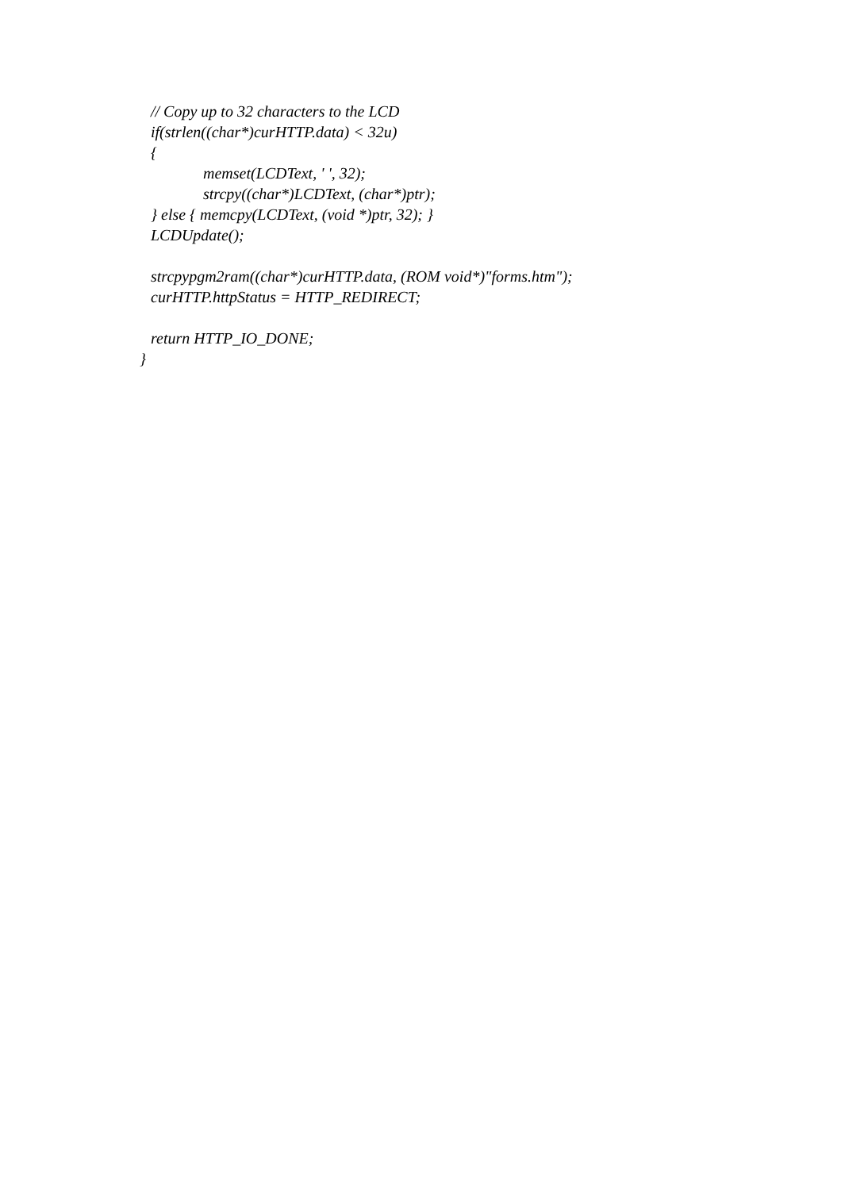// Copy up to 32 characters to the LCD
if(strlen((char*)curHTTP.data) < 32u)
{
memset(LCDText, ' ', 32);
strcpy((char*)LCDText, (char*)ptr);
} else { memcpy(LCDText, (void *)ptr, 32); }
LCDUpdate();
strcpypgm2ram((char*)curHTTP.data, (ROM void*)"forms.htm");
curHTTP.httpStatus = HTTP_REDIRECT;
return HTTP_IO_DONE;
}